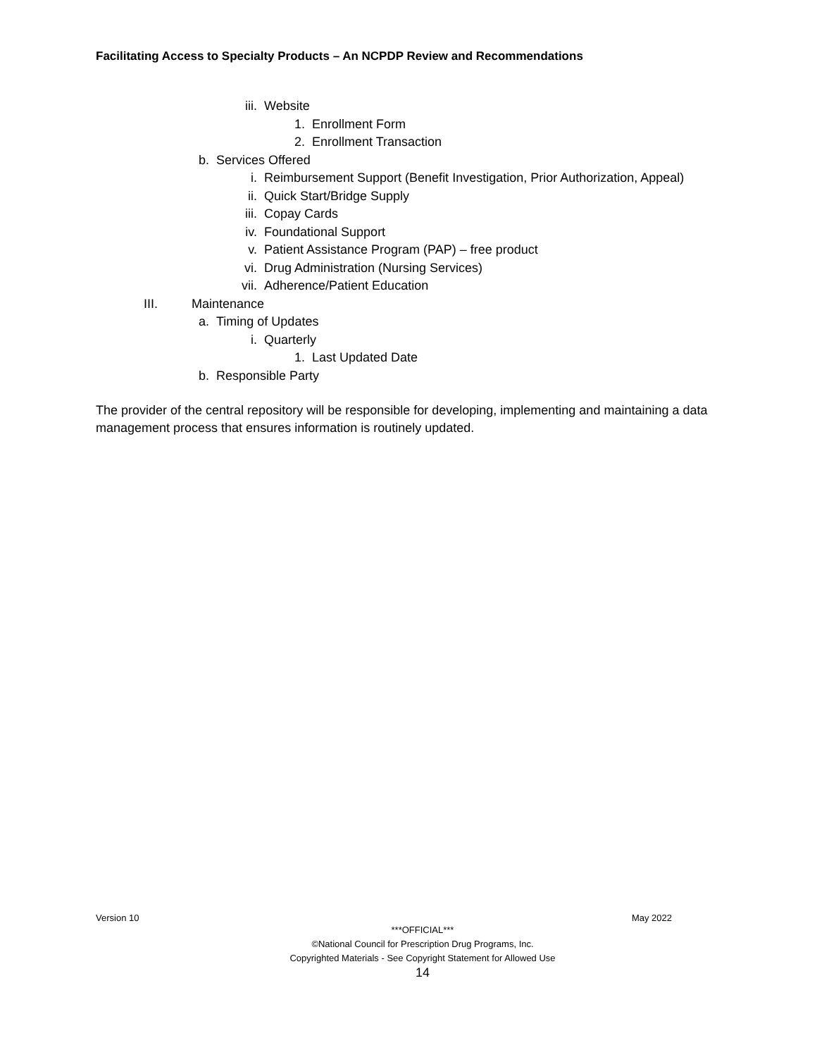Facilitating Access to Specialty Products – An NCPDP Review and Recommendations
iii. Website
1. Enrollment Form
2. Enrollment Transaction
b. Services Offered
i. Reimbursement Support (Benefit Investigation, Prior Authorization, Appeal)
ii. Quick Start/Bridge Supply
iii. Copay Cards
iv. Foundational Support
v. Patient Assistance Program (PAP) – free product
vi. Drug Administration (Nursing Services)
vii. Adherence/Patient Education
III. Maintenance
a. Timing of Updates
i. Quarterly
1. Last Updated Date
b. Responsible Party
The provider of the central repository will be responsible for developing, implementing and maintaining a data management process that ensures information is routinely updated.
Version 10 May 2022
***OFFICIAL***
©National Council for Prescription Drug Programs, Inc.
Copyrighted Materials - See Copyright Statement for Allowed Use
14